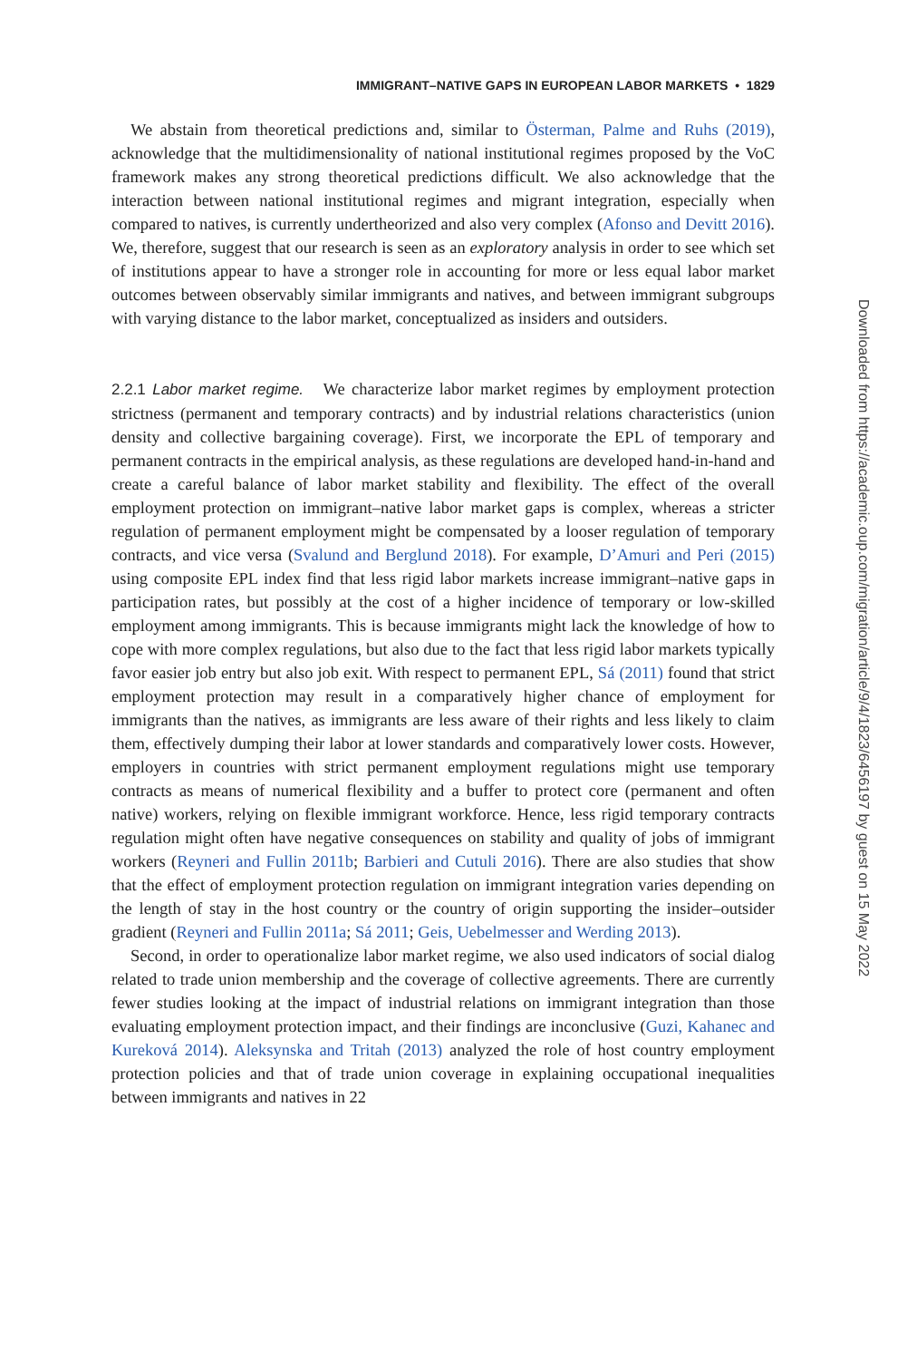IMMIGRANT–NATIVE GAPS IN EUROPEAN LABOR MARKETS • 1829
We abstain from theoretical predictions and, similar to Österman, Palme and Ruhs (2019), acknowledge that the multidimensionality of national institutional regimes proposed by the VoC framework makes any strong theoretical predictions difficult. We also acknowledge that the interaction between national institutional regimes and migrant integration, especially when compared to natives, is currently undertheorized and also very complex (Afonso and Devitt 2016). We, therefore, suggest that our research is seen as an exploratory analysis in order to see which set of institutions appear to have a stronger role in accounting for more or less equal labor market outcomes between observably similar immigrants and natives, and between immigrant subgroups with varying distance to the labor market, conceptualized as insiders and outsiders.
2.2.1 Labor market regime. We characterize labor market regimes by employment protection strictness (permanent and temporary contracts) and by industrial relations characteristics (union density and collective bargaining coverage). First, we incorporate the EPL of temporary and permanent contracts in the empirical analysis, as these regulations are developed hand-in-hand and create a careful balance of labor market stability and flexibility. The effect of the overall employment protection on immigrant–native labor market gaps is complex, whereas a stricter regulation of permanent employment might be compensated by a looser regulation of temporary contracts, and vice versa (Svalund and Berglund 2018). For example, D’Amuri and Peri (2015) using composite EPL index find that less rigid labor markets increase immigrant–native gaps in participation rates, but possibly at the cost of a higher incidence of temporary or low-skilled employment among immigrants. This is because immigrants might lack the knowledge of how to cope with more complex regulations, but also due to the fact that less rigid labor markets typically favor easier job entry but also job exit. With respect to permanent EPL, Sá (2011) found that strict employment protection may result in a comparatively higher chance of employment for immigrants than the natives, as immigrants are less aware of their rights and less likely to claim them, effectively dumping their labor at lower standards and comparatively lower costs. However, employers in countries with strict permanent employment regulations might use temporary contracts as means of numerical flexibility and a buffer to protect core (permanent and often native) workers, relying on flexible immigrant workforce. Hence, less rigid temporary contracts regulation might often have negative consequences on stability and quality of jobs of immigrant workers (Reyneri and Fullin 2011b; Barbieri and Cutuli 2016). There are also studies that show that the effect of employment protection regulation on immigrant integration varies depending on the length of stay in the host country or the country of origin supporting the insider–outsider gradient (Reyneri and Fullin 2011a; Sá 2011; Geis, Uebelmesser and Werding 2013).
Second, in order to operationalize labor market regime, we also used indicators of social dialog related to trade union membership and the coverage of collective agreements. There are currently fewer studies looking at the impact of industrial relations on immigrant integration than those evaluating employment protection impact, and their findings are inconclusive (Guzi, Kahanec and Kureková 2014). Aleksynska and Tritah (2013) analyzed the role of host country employment protection policies and that of trade union coverage in explaining occupational inequalities between immigrants and natives in 22
Downloaded from https://academic.oup.com/migration/article/9/4/1823/6456197 by guest on 15 May 2022